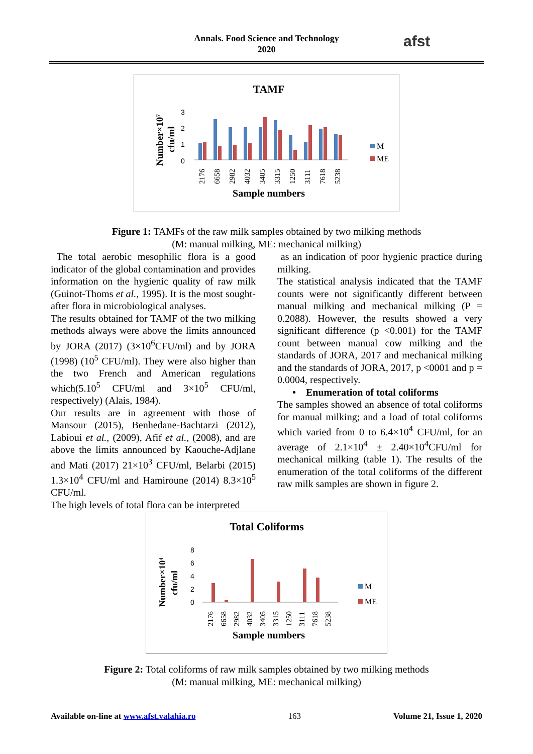Annals. Food Science and Technology
2020
afst
TAMF
Number×10⁷
cfu/ml
3
2
1
0
2176
6658
2982
4032
3405
3315
1250
3111
7618
5238
Sample numbers
M
ME
Figure 1: TAMFs of the raw milk samples obtained by two milking methods
(M: manual milking, ME: mechanical milking)
The total aerobic mesophilic flora is a good indicator of the global contamination and provides information on the hygienic quality of raw milk (Guinot-Thoms et al., 1995). It is the most sought-after flora in microbiological analyses.
The results obtained for TAMF of the two milking methods always were above the limits announced by JORA (2017) (3×10<sup>6</sup>CFU/ml) and by JORA (1998) (10<sup>5</sup> CFU/ml). They were also higher than the two French and American regulations which(5.10<sup>5</sup> CFU/ml and 3×10<sup>5</sup> CFU/ml, respectively) (Alais, 1984).
Our results are in agreement with those of Mansour (2015), Benhedane-Bachtarzi (2012), Labioui et al., (2009), Afif et al., (2008), and are above the limits announced by Kaouche-Adjlane and Mati (2017) 21×10<sup>3</sup> CFU/ml, Belarbi (2015) 1.3×10<sup>4</sup> CFU/ml and Hamiroune (2014) 8.3×10<sup>5</sup> CFU/ml.
The high levels of total flora can be interpreted
as an indication of poor hygienic practice during milking.
The statistical analysis indicated that the TAMF counts were not significantly different between manual milking and mechanical milking (P = 0.2088). However, the results showed a very significant difference (p <0.001) for the TAMF count between manual cow milking and the standards of JORA, 2017 and mechanical milking and the standards of JORA, 2017, p <0001 and p = 0.0004, respectively.
• Enumeration of total coliforms
The samples showed an absence of total coliforms for manual milking; and a load of total coliforms which varied from 0 to 6.4×10<sup>4</sup> CFU/ml, for an average of 2.1×10<sup>4</sup> ± 2.40×10<sup>4</sup>CFU/ml for mechanical milking (table 1). The results of the enumeration of the total coliforms of the different raw milk samples are shown in figure 2.
Total Coliforms
Number×10⁴
cfu/ml
8
6
4
2
0
2176
6658
2982
4032
3405
3315
1250
3111
7618
5238
Sample numbers
M
ME
Figure 2: Total coliforms of raw milk samples obtained by two milking methods
(M: manual milking, ME: mechanical milking)
Available on-line at www.afst.valahia.ro 163 Volume 21, Issue 1, 2020